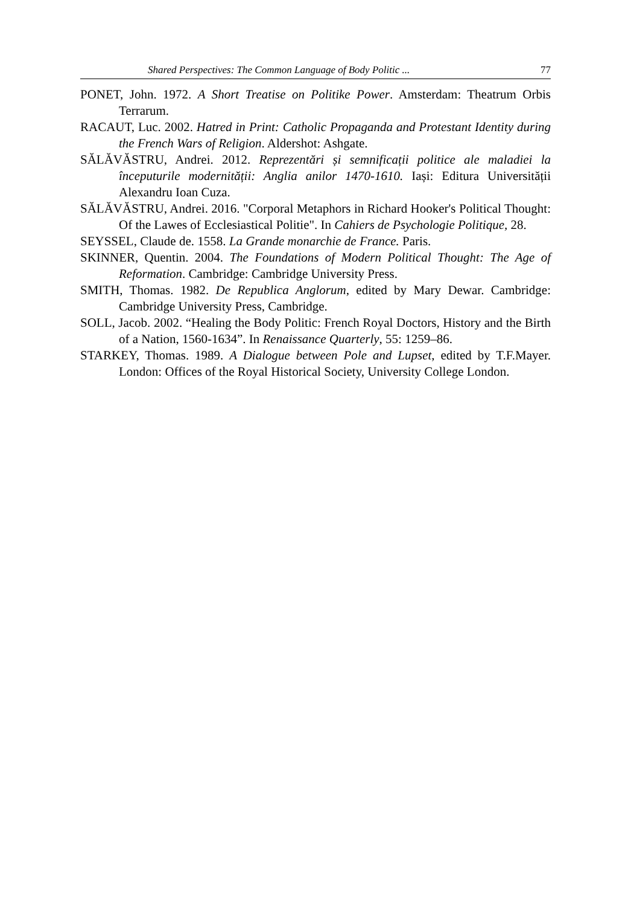Shared Perspectives: The Common Language of Body Politic ... 77
PONET, John. 1972. A Short Treatise on Politike Power. Amsterdam: Theatrum Orbis Terrarum.
RACAUT, Luc. 2002. Hatred in Print: Catholic Propaganda and Protestant Identity during the French Wars of Religion. Aldershot: Ashgate.
SĂLĂVĂSTRU, Andrei. 2012. Reprezentări și semnificații politice ale maladiei la începuturile modernității: Anglia anilor 1470-1610. Iași: Editura Universității Alexandru Ioan Cuza.
SĂLĂVĂSTRU, Andrei. 2016. "Corporal Metaphors in Richard Hooker's Political Thought: Of the Lawes of Ecclesiastical Politie". In Cahiers de Psychologie Politique, 28.
SEYSSEL, Claude de. 1558. La Grande monarchie de France. Paris.
SKINNER, Quentin. 2004. The Foundations of Modern Political Thought: The Age of Reformation. Cambridge: Cambridge University Press.
SMITH, Thomas. 1982. De Republica Anglorum, edited by Mary Dewar. Cambridge: Cambridge University Press, Cambridge.
SOLL, Jacob. 2002. “Healing the Body Politic: French Royal Doctors, History and the Birth of a Nation, 1560-1634”. In Renaissance Quarterly, 55: 1259–86.
STARKEY, Thomas. 1989. A Dialogue between Pole and Lupset, edited by T.F.Mayer. London: Offices of the Royal Historical Society, University College London.